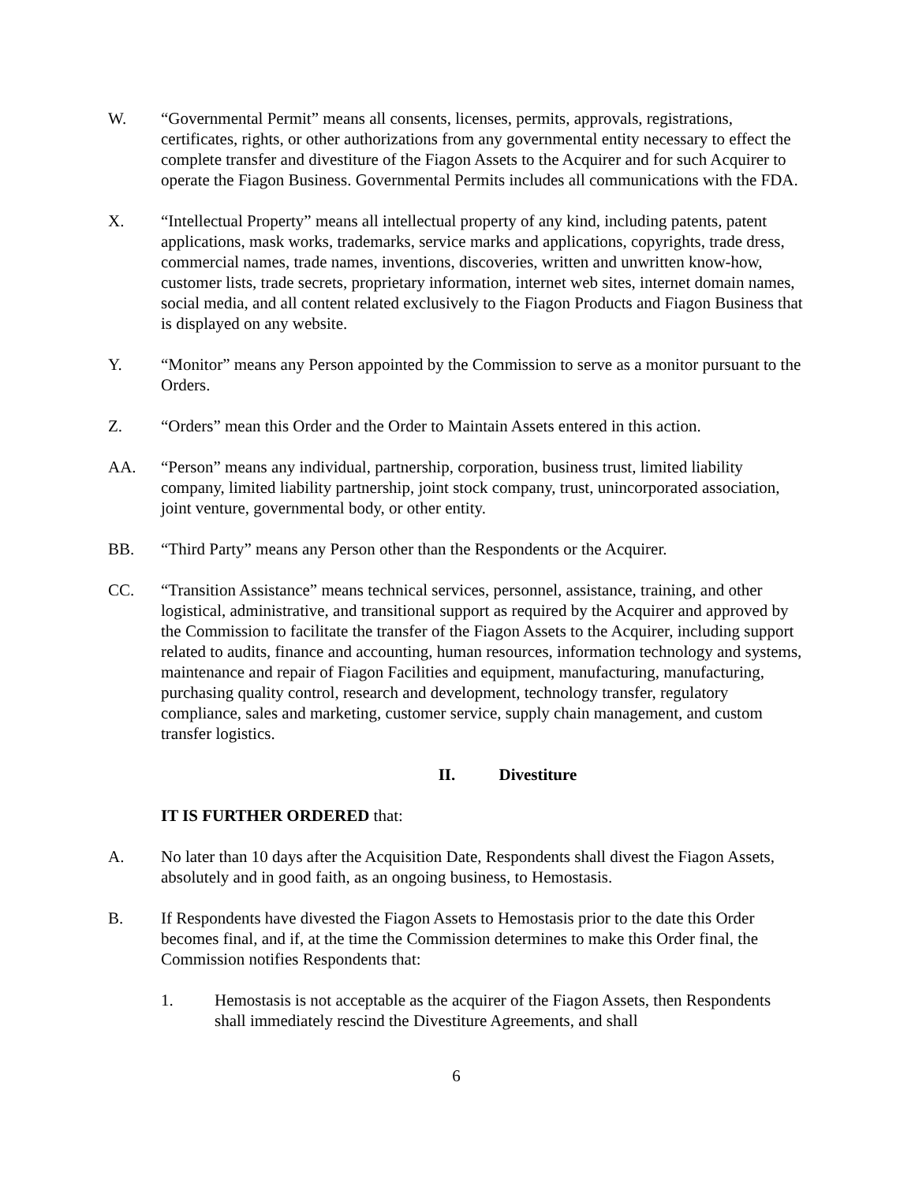W. “Governmental Permit” means all consents, licenses, permits, approvals, registrations, certificates, rights, or other authorizations from any governmental entity necessary to effect the complete transfer and divestiture of the Fiagon Assets to the Acquirer and for such Acquirer to operate the Fiagon Business. Governmental Permits includes all communications with the FDA.
X. “Intellectual Property” means all intellectual property of any kind, including patents, patent applications, mask works, trademarks, service marks and applications, copyrights, trade dress, commercial names, trade names, inventions, discoveries, written and unwritten know-how, customer lists, trade secrets, proprietary information, internet web sites, internet domain names, social media, and all content related exclusively to the Fiagon Products and Fiagon Business that is displayed on any website.
Y. “Monitor” means any Person appointed by the Commission to serve as a monitor pursuant to the Orders.
Z. “Orders” mean this Order and the Order to Maintain Assets entered in this action.
AA. “Person” means any individual, partnership, corporation, business trust, limited liability company, limited liability partnership, joint stock company, trust, unincorporated association, joint venture, governmental body, or other entity.
BB. “Third Party” means any Person other than the Respondents or the Acquirer.
CC. “Transition Assistance” means technical services, personnel, assistance, training, and other logistical, administrative, and transitional support as required by the Acquirer and approved by the Commission to facilitate the transfer of the Fiagon Assets to the Acquirer, including support related to audits, finance and accounting, human resources, information technology and systems, maintenance and repair of Fiagon Facilities and equipment, manufacturing, manufacturing, purchasing quality control, research and development, technology transfer, regulatory compliance, sales and marketing, customer service, supply chain management, and custom transfer logistics.
II. Divestiture
IT IS FURTHER ORDERED that:
A. No later than 10 days after the Acquisition Date, Respondents shall divest the Fiagon Assets, absolutely and in good faith, as an ongoing business, to Hemostasis.
B. If Respondents have divested the Fiagon Assets to Hemostasis prior to the date this Order becomes final, and if, at the time the Commission determines to make this Order final, the Commission notifies Respondents that:
1. Hemostasis is not acceptable as the acquirer of the Fiagon Assets, then Respondents shall immediately rescind the Divestiture Agreements, and shall
6